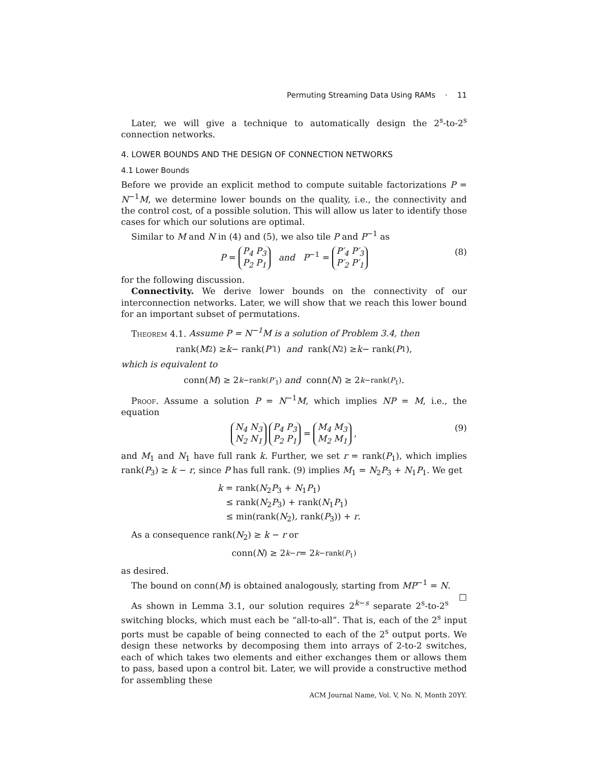Permuting Streaming Data Using RAMs · 11
Later, we will give a technique to automatically design the 2<sup>s</sup>-to-2<sup>s</sup> connection networks.
4. LOWER BOUNDS AND THE DESIGN OF CONNECTION NETWORKS
4.1 Lower Bounds
Before we provide an explicit method to compute suitable factorizations P = N<sup>−1</sup>M, we determine lower bounds on the quality, i.e., the connectivity and the control cost, of a possible solution. This will allow us later to identify those cases for which our solutions are optimal.
Similar to M and N in (4) and (5), we also tile P and P<sup>−1</sup> as
P = P<sub>4</sub> P<sub>3</sub>
P<sub>2</sub> P<sub>1</sub> and P<sup>−1</sup> = P′<sub>4</sub> P′<sub>3</sub>
P′<sub>2</sub> P′<sub>1</sub> (8)
for the following discussion.
Connectivity. We derive lower bounds on the connectivity of our interconnection networks. Later, we will show that we reach this lower bound for an important subset of permutations.
Theorem 4.1. Assume P = N<sup>−1</sup>M is a solution of Problem 3.4, then
rank(M<sub>2</sub>) ≥ k − rank(P′<sub>1</sub>) and rank(N<sub>2</sub>) ≥ k − rank(P<sub>1</sub>),
which is equivalent to
conn(M) ≥ 2<sup>k−rank(P′<sub>1</sub>)</sup> and conn(N) ≥ 2<sup>k−rank(P<sub>1</sub>)</sup>.
Proof. Assume a solution P = N<sup>−1</sup>M, which implies NP = M, i.e., the equation
N<sub>4</sub> N<sub>3</sub>
N<sub>2</sub> N<sub>1</sub> P<sub>4</sub> P<sub>3</sub>
P<sub>2</sub> P<sub>1</sub> = M<sub>4</sub> M<sub>3</sub>
M<sub>2</sub> M<sub>1</sub> , (9)
and M<sub>1</sub> and N<sub>1</sub> have full rank k. Further, we set r = rank(P<sub>1</sub>), which implies rank(P<sub>3</sub>) ≥ k − r, since P has full rank. (9) implies M<sub>1</sub> = N<sub>2</sub>P<sub>3</sub> + N<sub>1</sub>P<sub>1</sub>. We get
k = rank(N<sub>2</sub>P<sub>3</sub> + N<sub>1</sub>P<sub>1</sub>)
≤ rank(N<sub>2</sub>P<sub>3</sub>) + rank(N<sub>1</sub>P<sub>1</sub>)
≤ min(rank(N<sub>2</sub>), rank(P<sub>3</sub>)) + r.
As a consequence rank(N<sub>2</sub>) ≥ k − r or
conn(N) ≥ 2<sup>k−r</sup> = 2<sup>k−rank(P<sub>1</sub>)</sup>
as desired.
The bound on conn(M) is obtained analogously, starting from MP<sup>−1</sup> = N. □
As shown in Lemma 3.1, our solution requires 2<sup>k−s</sup> separate 2<sup>s</sup>-to-2<sup>s</sup> switching blocks, which must each be “all-to-all”. That is, each of the 2<sup>s</sup> input ports must be capable of being connected to each of the 2<sup>s</sup> output ports. We design these networks by decomposing them into arrays of 2-to-2 switches, each of which takes two elements and either exchanges them or allows them to pass, based upon a control bit. Later, we will provide a constructive method for assembling these
ACM Journal Name, Vol. V, No. N, Month 20YY.